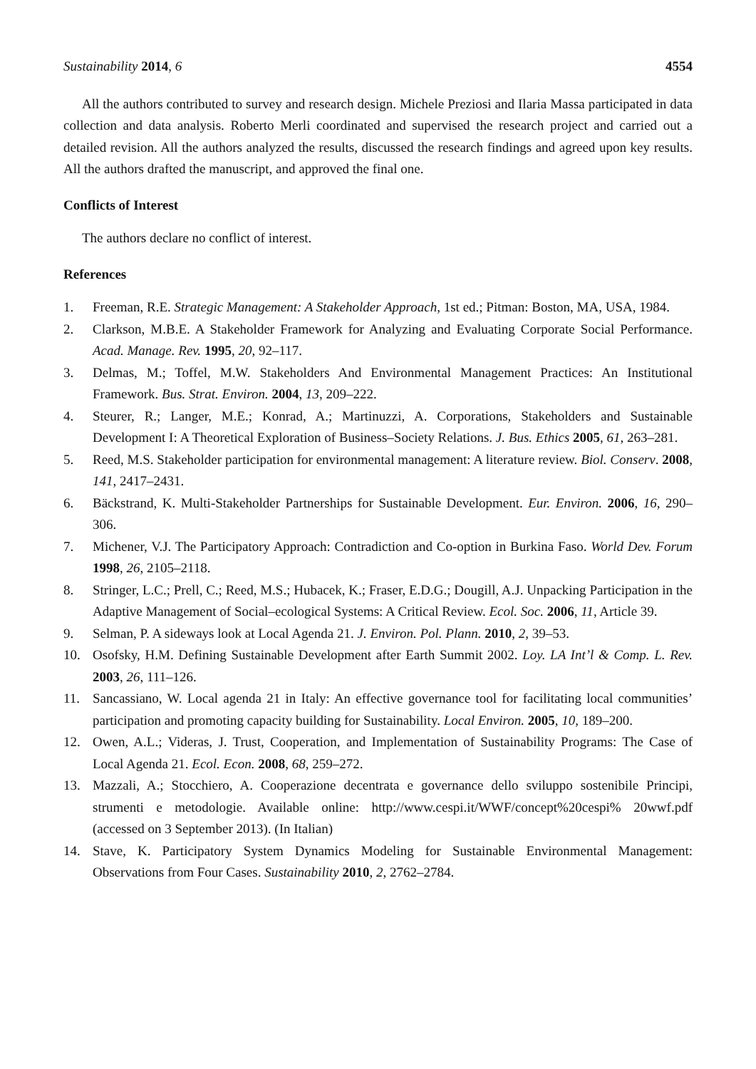Sustainability 2014, 6 4554
All the authors contributed to survey and research design. Michele Preziosi and Ilaria Massa participated in data collection and data analysis. Roberto Merli coordinated and supervised the research project and carried out a detailed revision. All the authors analyzed the results, discussed the research findings and agreed upon key results. All the authors drafted the manuscript, and approved the final one.
Conflicts of Interest
The authors declare no conflict of interest.
References
1. Freeman, R.E. Strategic Management: A Stakeholder Approach, 1st ed.; Pitman: Boston, MA, USA, 1984.
2. Clarkson, M.B.E. A Stakeholder Framework for Analyzing and Evaluating Corporate Social Performance. Acad. Manage. Rev. 1995, 20, 92–117.
3. Delmas, M.; Toffel, M.W. Stakeholders And Environmental Management Practices: An Institutional Framework. Bus. Strat. Environ. 2004, 13, 209–222.
4. Steurer, R.; Langer, M.E.; Konrad, A.; Martinuzzi, A. Corporations, Stakeholders and Sustainable Development I: A Theoretical Exploration of Business–Society Relations. J. Bus. Ethics 2005, 61, 263–281.
5. Reed, M.S. Stakeholder participation for environmental management: A literature review. Biol. Conserv. 2008, 141, 2417–2431.
6. Bäckstrand, K. Multi-Stakeholder Partnerships for Sustainable Development. Eur. Environ. 2006, 16, 290–306.
7. Michener, V.J. The Participatory Approach: Contradiction and Co-option in Burkina Faso. World Dev. Forum 1998, 26, 2105–2118.
8. Stringer, L.C.; Prell, C.; Reed, M.S.; Hubacek, K.; Fraser, E.D.G.; Dougill, A.J. Unpacking Participation in the Adaptive Management of Social–ecological Systems: A Critical Review. Ecol. Soc. 2006, 11, Article 39.
9. Selman, P. A sideways look at Local Agenda 21. J. Environ. Pol. Plann. 2010, 2, 39–53.
10. Osofsky, H.M. Defining Sustainable Development after Earth Summit 2002. Loy. LA Int’l & Comp. L. Rev. 2003, 26, 111–126.
11. Sancassiano, W. Local agenda 21 in Italy: An effective governance tool for facilitating local communities’ participation and promoting capacity building for Sustainability. Local Environ. 2005, 10, 189–200.
12. Owen, A.L.; Videras, J. Trust, Cooperation, and Implementation of Sustainability Programs: The Case of Local Agenda 21. Ecol. Econ. 2008, 68, 259–272.
13. Mazzali, A.; Stocchiero, A. Cooperazione decentrata e governance dello sviluppo sostenibile Principi, strumenti e metodologie. Available online: http://www.cespi.it/WWF/concept%20cespi% 20wwf.pdf (accessed on 3 September 2013). (In Italian)
14. Stave, K. Participatory System Dynamics Modeling for Sustainable Environmental Management: Observations from Four Cases. Sustainability 2010, 2, 2762–2784.